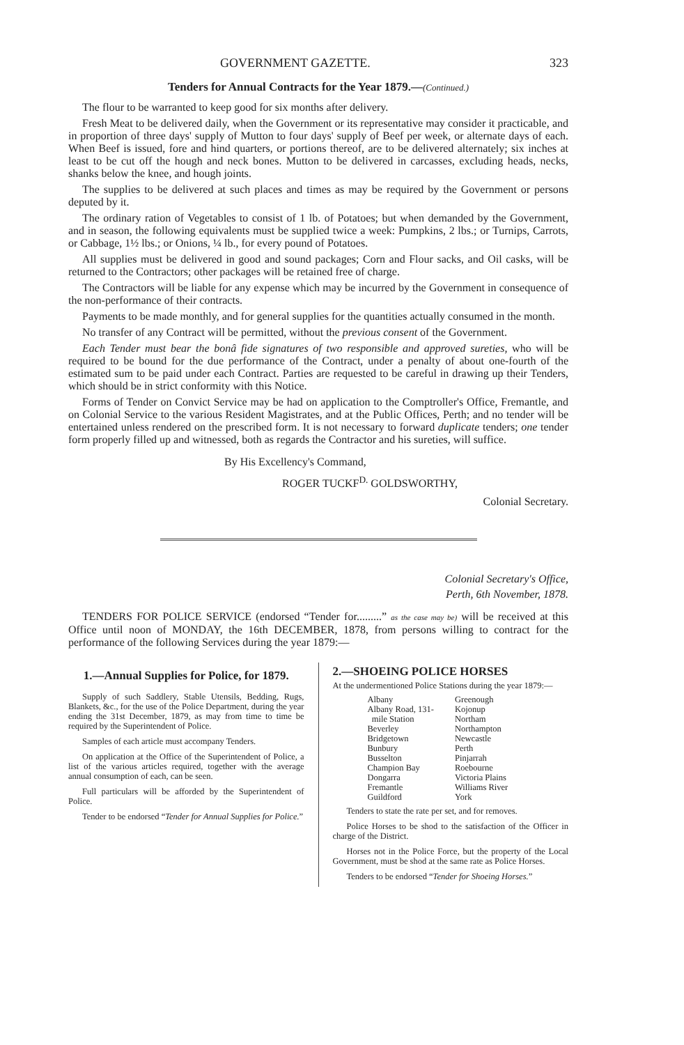GOVERNMENT GAZETTE. 323
Tenders for Annual Contracts for the Year 1879.—(Continued.)
The flour to be warranted to keep good for six months after delivery.
Fresh Meat to be delivered daily, when the Government or its representative may consider it practicable, and in proportion of three days' supply of Mutton to four days' supply of Beef per week, or alternate days of each. When Beef is issued, fore and hind quarters, or portions thereof, are to be delivered alternately; six inches at least to be cut off the hough and neck bones. Mutton to be delivered in carcasses, excluding heads, necks, shanks below the knee, and hough joints.
The supplies to be delivered at such places and times as may be required by the Government or persons deputed by it.
The ordinary ration of Vegetables to consist of 1 lb. of Potatoes; but when demanded by the Government, and in season, the following equivalents must be supplied twice a week: Pumpkins, 2 lbs.; or Turnips, Carrots, or Cabbage, 1½ lbs.; or Onions, ¼ lb., for every pound of Potatoes.
All supplies must be delivered in good and sound packages; Corn and Flour sacks, and Oil casks, will be returned to the Contractors; other packages will be retained free of charge.
The Contractors will be liable for any expense which may be incurred by the Government in consequence of the non-performance of their contracts.
Payments to be made monthly, and for general supplies for the quantities actually consumed in the month.
No transfer of any Contract will be permitted, without the previous consent of the Government.
Each Tender must bear the bonâ fide signatures of two responsible and approved sureties, who will be required to be bound for the due performance of the Contract, under a penalty of about one-fourth of the estimated sum to be paid under each Contract. Parties are requested to be careful in drawing up their Tenders, which should be in strict conformity with this Notice.
Forms of Tender on Convict Service may be had on application to the Comptroller's Office, Fremantle, and on Colonial Service to the various Resident Magistrates, and at the Public Offices, Perth; and no tender will be entertained unless rendered on the prescribed form. It is not necessary to forward duplicate tenders; one tender form properly filled up and witnessed, both as regards the Contractor and his sureties, will suffice.
By His Excellency's Command,
ROGER TUCKF<sup>D.</sup> GOLDSWORTHY,
Colonial Secretary.
Colonial Secretary's Office,
Perth, 6th November, 1878.
TENDERS FOR POLICE SERVICE (endorsed “Tender for.........” as the case may be) will be received at this Office until noon of MONDAY, the 16th DECEMBER, 1878, from persons willing to contract for the performance of the following Services during the year 1879:—
1.—Annual Supplies for Police, for 1879.
Supply of such Saddlery, Stable Utensils, Bedding, Rugs, Blankets, &c., for the use of the Police Department, during the year ending the 31st December, 1879, as may from time to time be required by the Superintendent of Police.
Samples of each article must accompany Tenders.
On application at the Office of the Superintendent of Police, a list of the various articles required, together with the average annual consumption of each, can be seen.
Full particulars will be afforded by the Superintendent of Police.
Tender to be endorsed “Tender for Annual Supplies for Police.”
2.—SHOEING POLICE HORSES
At the undermentioned Police Stations during the year 1879:—
Albany
Albany Road, 131-
mile Station
Beverley
Bridgetown
Bunbury
Busselton
Champion Bay
Dongarra
Fremantle
Guildford
Greenough
Kojonup
Northam
Northampton
Newcastle
Perth
Pinjarrah
Roebourne
Victoria Plains
Williams River
York
Tenders to state the rate per set, and for removes.
Police Horses to be shod to the satisfaction of the Officer in charge of the District.
Horses not in the Police Force, but the property of the Local Government, must be shod at the same rate as Police Horses.
Tenders to be endorsed “Tender for Shoeing Horses.”